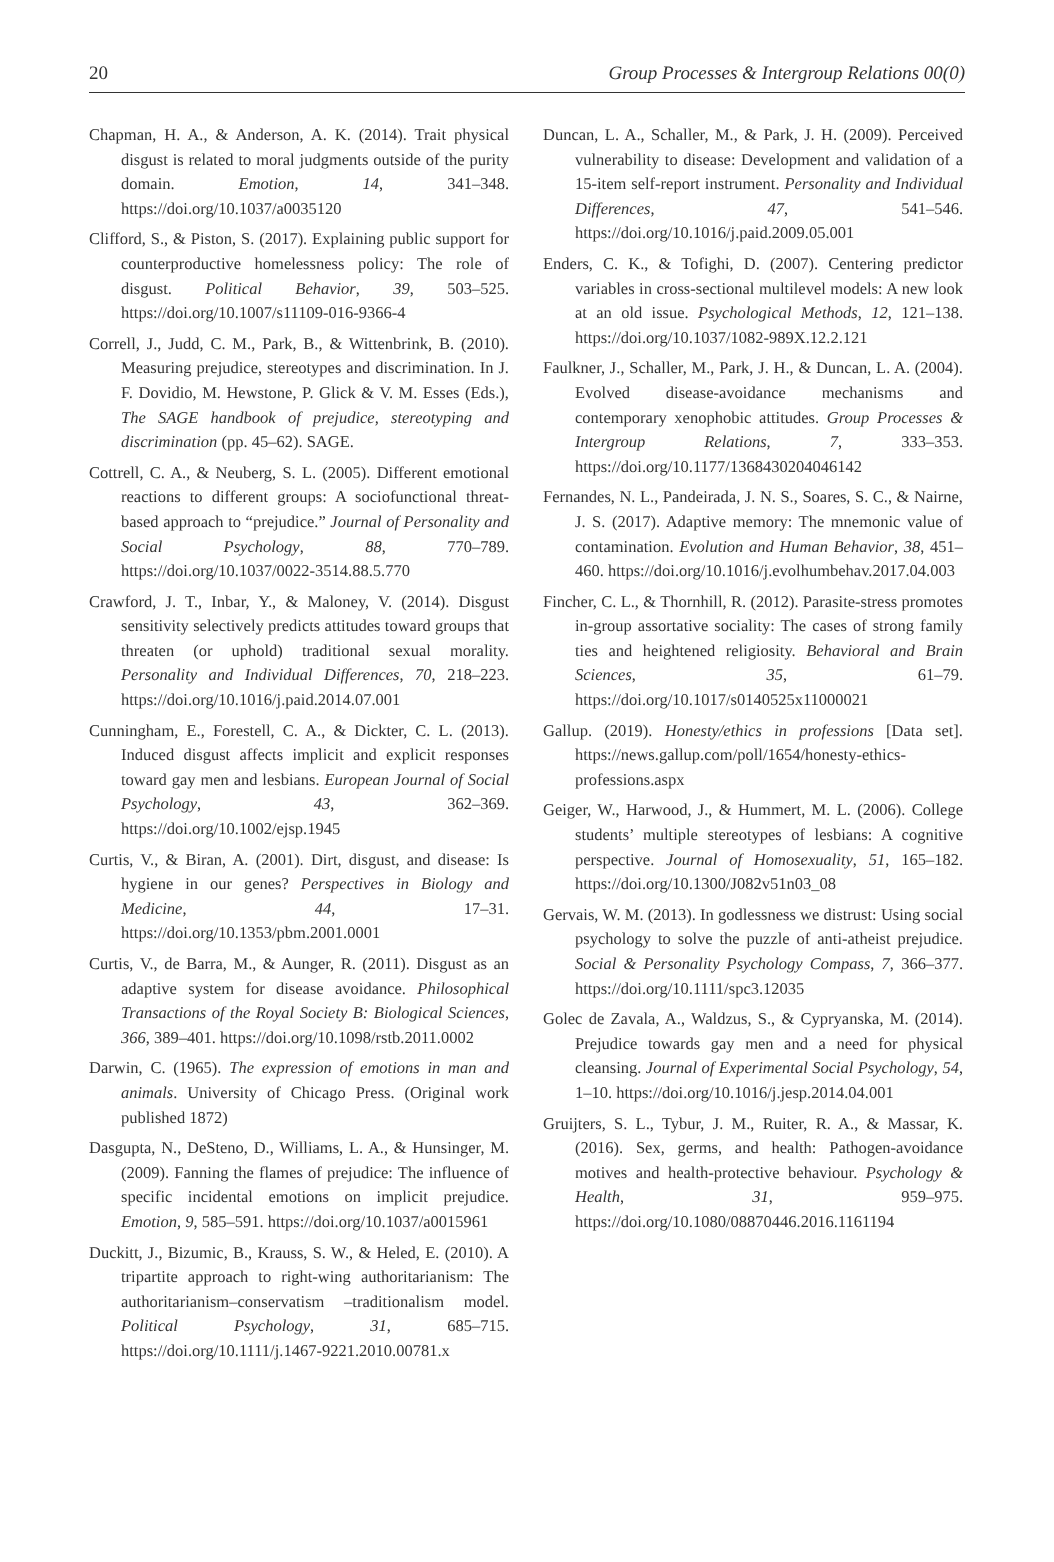20 Group Processes & Intergroup Relations 00(0)
Chapman, H. A., & Anderson, A. K. (2014). Trait physical disgust is related to moral judgments outside of the purity domain. Emotion, 14, 341–348. https://doi.org/10.1037/a0035120
Clifford, S., & Piston, S. (2017). Explaining public support for counterproductive homelessness policy: The role of disgust. Political Behavior, 39, 503–525. https://doi.org/10.1007/s11109-016-9366-4
Correll, J., Judd, C. M., Park, B., & Wittenbrink, B. (2010). Measuring prejudice, stereotypes and discrimination. In J. F. Dovidio, M. Hewstone, P. Glick & V. M. Esses (Eds.), The SAGE handbook of prejudice, stereotyping and discrimination (pp. 45–62). SAGE.
Cottrell, C. A., & Neuberg, S. L. (2005). Different emotional reactions to different groups: A sociofunctional threat-based approach to “prejudice.” Journal of Personality and Social Psychology, 88, 770–789. https://doi.org/10.1037/0022-3514.88.5.770
Crawford, J. T., Inbar, Y., & Maloney, V. (2014). Disgust sensitivity selectively predicts attitudes toward groups that threaten (or uphold) traditional sexual morality. Personality and Individual Differences, 70, 218–223. https://doi.org/10.1016/j.paid.2014.07.001
Cunningham, E., Forestell, C. A., & Dickter, C. L. (2013). Induced disgust affects implicit and explicit responses toward gay men and lesbians. European Journal of Social Psychology, 43, 362–369. https://doi.org/10.1002/ejsp.1945
Curtis, V., & Biran, A. (2001). Dirt, disgust, and disease: Is hygiene in our genes? Perspectives in Biology and Medicine, 44, 17–31. https://doi.org/10.1353/pbm.2001.0001
Curtis, V., de Barra, M., & Aunger, R. (2011). Disgust as an adaptive system for disease avoidance. Philosophical Transactions of the Royal Society B: Biological Sciences, 366, 389–401. https://doi.org/10.1098/rstb.2011.0002
Darwin, C. (1965). The expression of emotions in man and animals. University of Chicago Press. (Original work published 1872)
Dasgupta, N., DeSteno, D., Williams, L. A., & Hunsinger, M. (2009). Fanning the flames of prejudice: The influence of specific incidental emotions on implicit prejudice. Emotion, 9, 585–591. https://doi.org/10.1037/a0015961
Duckitt, J., Bizumic, B., Krauss, S. W., & Heled, E. (2010). A tripartite approach to right-wing authoritarianism: The authoritarianism–conservatism –traditionalism model. Political Psychology, 31, 685–715. https://doi.org/10.1111/j.1467-9221.2010.00781.x
Duncan, L. A., Schaller, M., & Park, J. H. (2009). Perceived vulnerability to disease: Development and validation of a 15-item self-report instrument. Personality and Individual Differences, 47, 541–546. https://doi.org/10.1016/j.paid.2009.05.001
Enders, C. K., & Tofighi, D. (2007). Centering predictor variables in cross-sectional multilevel models: A new look at an old issue. Psychological Methods, 12, 121–138. https://doi.org/10.1037/1082-989X.12.2.121
Faulkner, J., Schaller, M., Park, J. H., & Duncan, L. A. (2004). Evolved disease-avoidance mechanisms and contemporary xenophobic attitudes. Group Processes & Intergroup Relations, 7, 333–353. https://doi.org/10.1177/1368430204046142
Fernandes, N. L., Pandeirada, J. N. S., Soares, S. C., & Nairne, J. S. (2017). Adaptive memory: The mnemonic value of contamination. Evolution and Human Behavior, 38, 451–460. https://doi.org/10.1016/j.evolhumbehav.2017.04.003
Fincher, C. L., & Thornhill, R. (2012). Parasite-stress promotes in-group assortative sociality: The cases of strong family ties and heightened religiosity. Behavioral and Brain Sciences, 35, 61–79. https://doi.org/10.1017/s0140525x11000021
Gallup. (2019). Honesty/ethics in professions [Data set]. https://news.gallup.com/poll/1654/honesty-ethics-professions.aspx
Geiger, W., Harwood, J., & Hummert, M. L. (2006). College students’ multiple stereotypes of lesbians: A cognitive perspective. Journal of Homosexuality, 51, 165–182. https://doi.org/10.1300/J082v51n03_08
Gervais, W. M. (2013). In godlessness we distrust: Using social psychology to solve the puzzle of anti-atheist prejudice. Social & Personality Psychology Compass, 7, 366–377. https://doi.org/10.1111/spc3.12035
Golec de Zavala, A., Waldzus, S., & Cypryanska, M. (2014). Prejudice towards gay men and a need for physical cleansing. Journal of Experimental Social Psychology, 54, 1–10. https://doi.org/10.1016/j.jesp.2014.04.001
Gruijters, S. L., Tybur, J. M., Ruiter, R. A., & Massar, K. (2016). Sex, germs, and health: Pathogen-avoidance motives and health-protective behaviour. Psychology & Health, 31, 959–975. https://doi.org/10.1080/08870446.2016.1161194